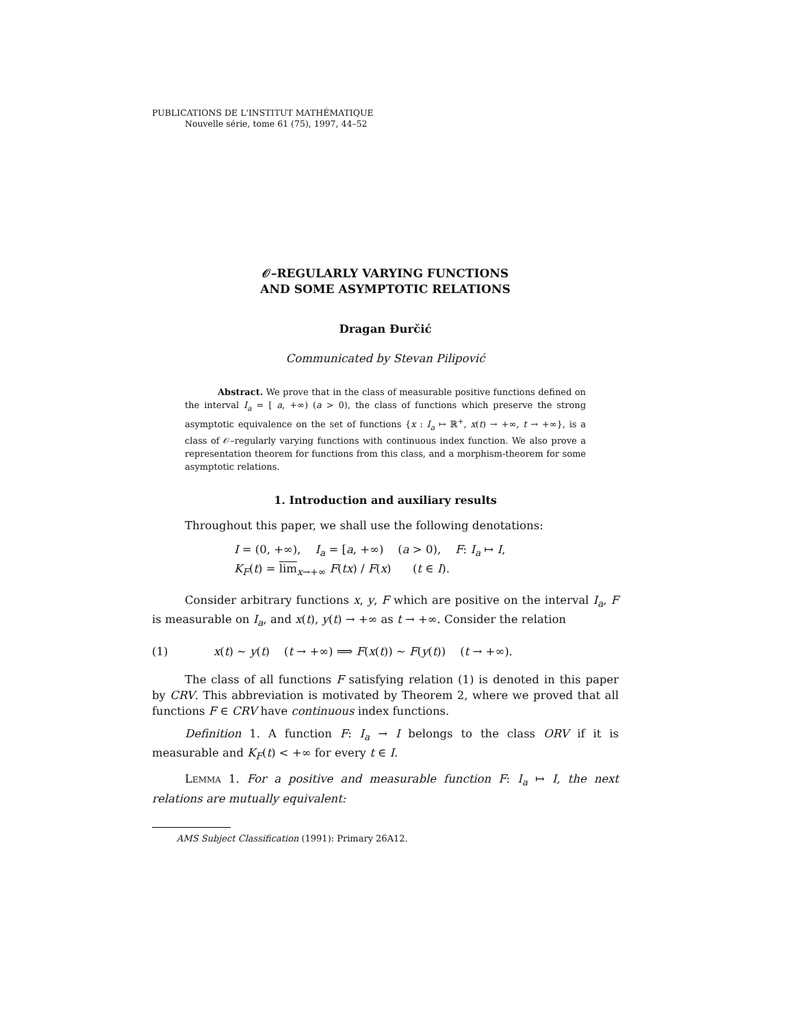PUBLICATIONS DE L'INSTITUT MATHÉMATIQUE
Nouvelle série, tome 61 (75), 1997, 44–52
𝒪–REGULARLY VARYING FUNCTIONS
AND SOME ASYMPTOTIC RELATIONS
Dragan Đurčić
Communicated by Stevan Pilipović
Abstract. We prove that in the class of measurable positive functions defined on the interval I<sub>a</sub> = [ a, +∞) (a > 0), the class of functions which preserve the strong asymptotic equivalence on the set of functions {x : I<sub>a</sub> ↦ ℝ<sup>+</sup>, x(t) → +∞, t → +∞}, is a class of 𝒪–regularly varying functions with continuous index function. We also prove a representation theorem for functions from this class, and a morphism-theorem for some asymptotic relations.
1. Introduction and auxiliary results
Throughout this paper, we shall use the following denotations:
I = (0, +∞), I<sub>a</sub> = [a, +∞) (a > 0), F: I<sub>a</sub> ↦ I,
K<sub>F</sub>(t) = lim<sub>x→+∞</sub> F(tx) / F(x) (t ∈ I).
Consider arbitrary functions x, y, F which are positive on the interval I<sub>a</sub>, F is measurable on I<sub>a</sub>, and x(t), y(t) → +∞ as t → +∞. Consider the relation
(1) x(t) ∼ y(t) (t → +∞) ⟹ F(x(t)) ∼ F(y(t)) (t → +∞).
The class of all functions F satisfying relation (1) is denoted in this paper by CRV. This abbreviation is motivated by Theorem 2, where we proved that all functions F ∈ CRV have continuous index functions.
Definition 1. A function F: I<sub>a</sub> → I belongs to the class ORV if it is measurable and K<sub>F</sub>(t) < +∞ for every t ∈ I.
Lemma 1. For a positive and measurable function F: I<sub>a</sub> ↦ I, the next relations are mutually equivalent:
AMS Subject Classification (1991): Primary 26A12.